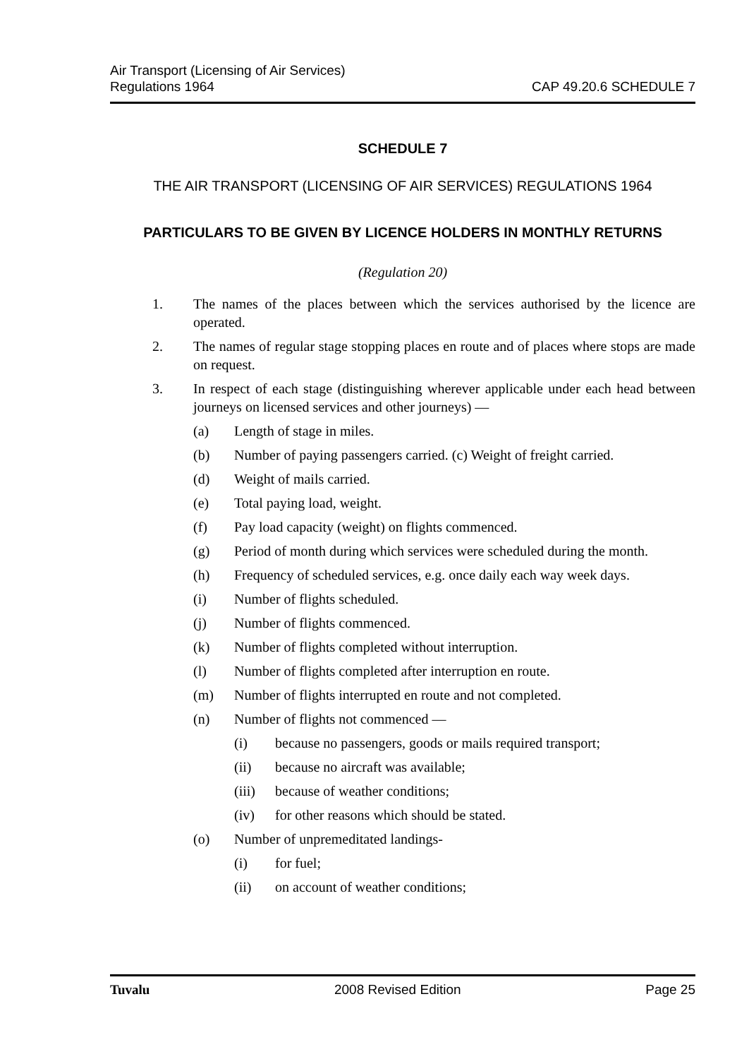Air Transport (Licensing of Air Services)
Regulations 1964
CAP 49.20.6 SCHEDULE 7
SCHEDULE 7
THE AIR TRANSPORT (LICENSING OF AIR SERVICES) REGULATIONS 1964
PARTICULARS TO BE GIVEN BY LICENCE HOLDERS IN MONTHLY RETURNS
(Regulation 20)
1. The names of the places between which the services authorised by the licence are operated.
2. The names of regular stage stopping places en route and of places where stops are made on request.
3. In respect of each stage (distinguishing wherever applicable under each head between journeys on licensed services and other journeys) —
(a) Length of stage in miles.
(b) Number of paying passengers carried. (c) Weight of freight carried.
(d) Weight of mails carried.
(e) Total paying load, weight.
(f) Pay load capacity (weight) on flights commenced.
(g) Period of month during which services were scheduled during the month.
(h) Frequency of scheduled services, e.g. once daily each way week days.
(i) Number of flights scheduled.
(j) Number of flights commenced.
(k) Number of flights completed without interruption.
(l) Number of flights completed after interruption en route.
(m) Number of flights interrupted en route and not completed.
(n) Number of flights not commenced —
(i) because no passengers, goods or mails required transport;
(ii) because no aircraft was available;
(iii) because of weather conditions;
(iv) for other reasons which should be stated.
(o) Number of unpremeditated landings-
(i) for fuel;
(ii) on account of weather conditions;
Tuvalu 2008 Revised Edition Page 25